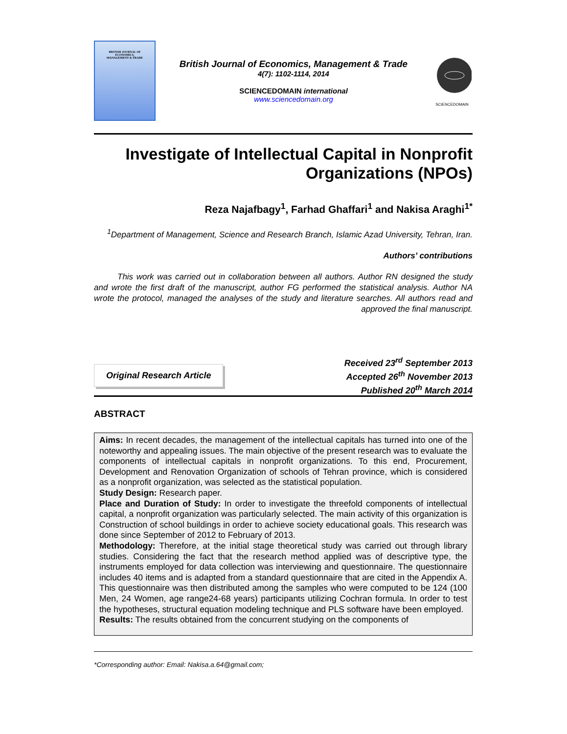BRITISH JOURNAL OF
ECONOMICS,
MANAGEMENT & TRADE
British Journal of Economics, Management & Trade
4(7): 1102-1114, 2014
SCIENCEDOMAIN international
www.sciencedomain.org
SCIENCEDOMAIN
Investigate of Intellectual Capital in Nonprofit Organizations (NPOs)
Reza Najafbagy<sup>1</sup>, Farhad Ghaffari<sup>1</sup> and Nakisa Araghi<sup>1*</sup>
<sup>1</sup> Department of Management, Science and Research Branch, Islamic Azad University, Tehran, Iran.
Authors’ contributions
This work was carried out in collaboration between all authors. Author RN designed the study and wrote the first draft of the manuscript, author FG performed the statistical analysis. Author NA wrote the protocol, managed the analyses of the study and literature searches. All authors read and approved the final manuscript.
Original Research Article
Received 23<sup>rd</sup> September 2013
Accepted 26<sup>th</sup> November 2013
Published 20<sup>th</sup> March 2014
ABSTRACT
Aims: In recent decades, the management of the intellectual capitals has turned into one of the noteworthy and appealing issues. The main objective of the present research was to evaluate the components of intellectual capitals in nonprofit organizations. To this end, Procurement, Development and Renovation Organization of schools of Tehran province, which is considered as a nonprofit organization, was selected as the statistical population.
Study Design: Research paper.
Place and Duration of Study: In order to investigate the threefold components of intellectual capital, a nonprofit organization was particularly selected. The main activity of this organization is Construction of school buildings in order to achieve society educational goals. This research was done since September of 2012 to February of 2013.
Methodology: Therefore, at the initial stage theoretical study was carried out through library studies. Considering the fact that the research method applied was of descriptive type, the instruments employed for data collection was interviewing and questionnaire. The questionnaire includes 40 items and is adapted from a standard questionnaire that are cited in the Appendix A. This questionnaire was then distributed among the samples who were computed to be 124 (100 Men, 24 Women, age range24-68 years) participants utilizing Cochran formula. In order to test the hypotheses, structural equation modeling technique and PLS software have been employed.
Results: The results obtained from the concurrent studying on the components of
*Corresponding author: Email: Nakisa.a.64@gmail.com;